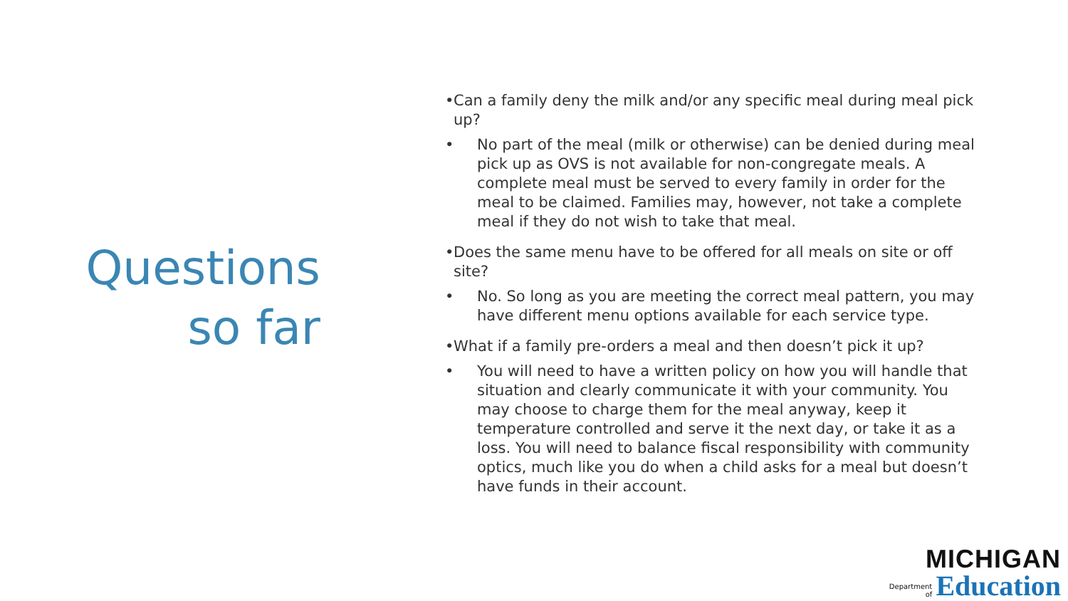Questions so far
• Can a family deny the milk and/or any specific meal during meal pick up?
• No part of the meal (milk or otherwise) can be denied during meal pick up as OVS is not available for non-congregate meals. A complete meal must be served to every family in order for the meal to be claimed. Families may, however, not take a complete meal if they do not wish to take that meal.
• Does the same menu have to be offered for all meals on site or off site?
• No. So long as you are meeting the correct meal pattern, you may have different menu options available for each service type.
• What if a family pre-orders a meal and then doesn’t pick it up?
• You will need to have a written policy on how you will handle that situation and clearly communicate it with your community. You may choose to charge them for the meal anyway, keep it temperature controlled and serve it the next day, or take it as a loss. You will need to balance fiscal responsibility with community optics, much like you do when a child asks for a meal but doesn’t have funds in their account.
MICHIGAN
Department
of Education